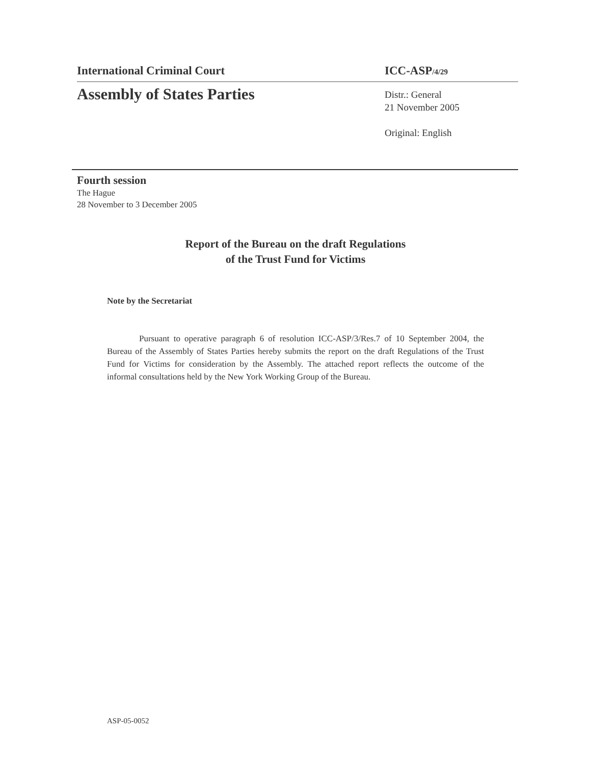International Criminal Court ICC-ASP/4/29
Assembly of States Parties
Distr.: General
21 November 2005
Original: English
Fourth session
The Hague
28 November to 3 December 2005
Report of the Bureau on the draft Regulations
of the Trust Fund for Victims
Note by the Secretariat
Pursuant to operative paragraph 6 of resolution ICC-ASP/3/Res.7 of 10 September 2004, the Bureau of the Assembly of States Parties hereby submits the report on the draft Regulations of the Trust Fund for Victims for consideration by the Assembly. The attached report reflects the outcome of the informal consultations held by the New York Working Group of the Bureau.
ASP-05-0052